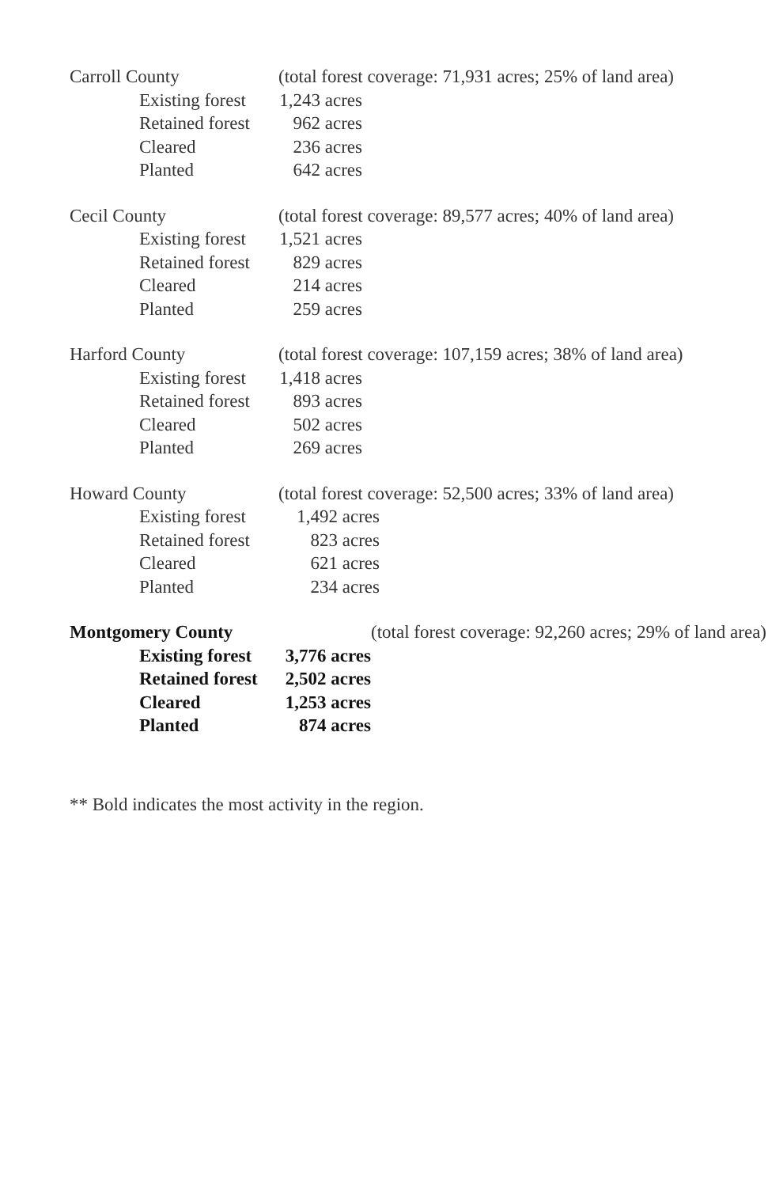| Carroll County | | (total forest coverage: 71,931 acres; 25% of land area) | |
| | Existing forest | 1,243 acres | |
| | Retained forest | 962 acres | |
| | Cleared | 236 acres | |
| | Planted | 642 acres | |
| Cecil County | | (total forest coverage: 89,577 acres; 40% of land area) | |
| | Existing forest | 1,521 acres | |
| | Retained forest | 829 acres | |
| | Cleared | 214 acres | |
| | Planted | 259 acres | |
| Harford County | | (total forest coverage: 107,159 acres; 38% of land area) | |
| | Existing forest | 1,418 acres | |
| | Retained forest | 893 acres | |
| | Cleared | 502 acres | |
| | Planted | 269 acres | |
| Howard County | | (total forest coverage: 52,500 acres; 33% of land area) | |
| | Existing forest | 1,492 acres | |
| | Retained forest | 823 acres | |
| | Cleared | 621 acres | |
| | Planted | 234 acres | |
| Montgomery County | | | (total forest coverage: 92,260 acres; 29% of land area) |
| | Existing forest | 3,776 acres | |
| | Retained forest | 2,502 acres | |
| | Cleared | 1,253 acres | |
| | Planted | 874 acres | |
** Bold indicates the most activity in the region.